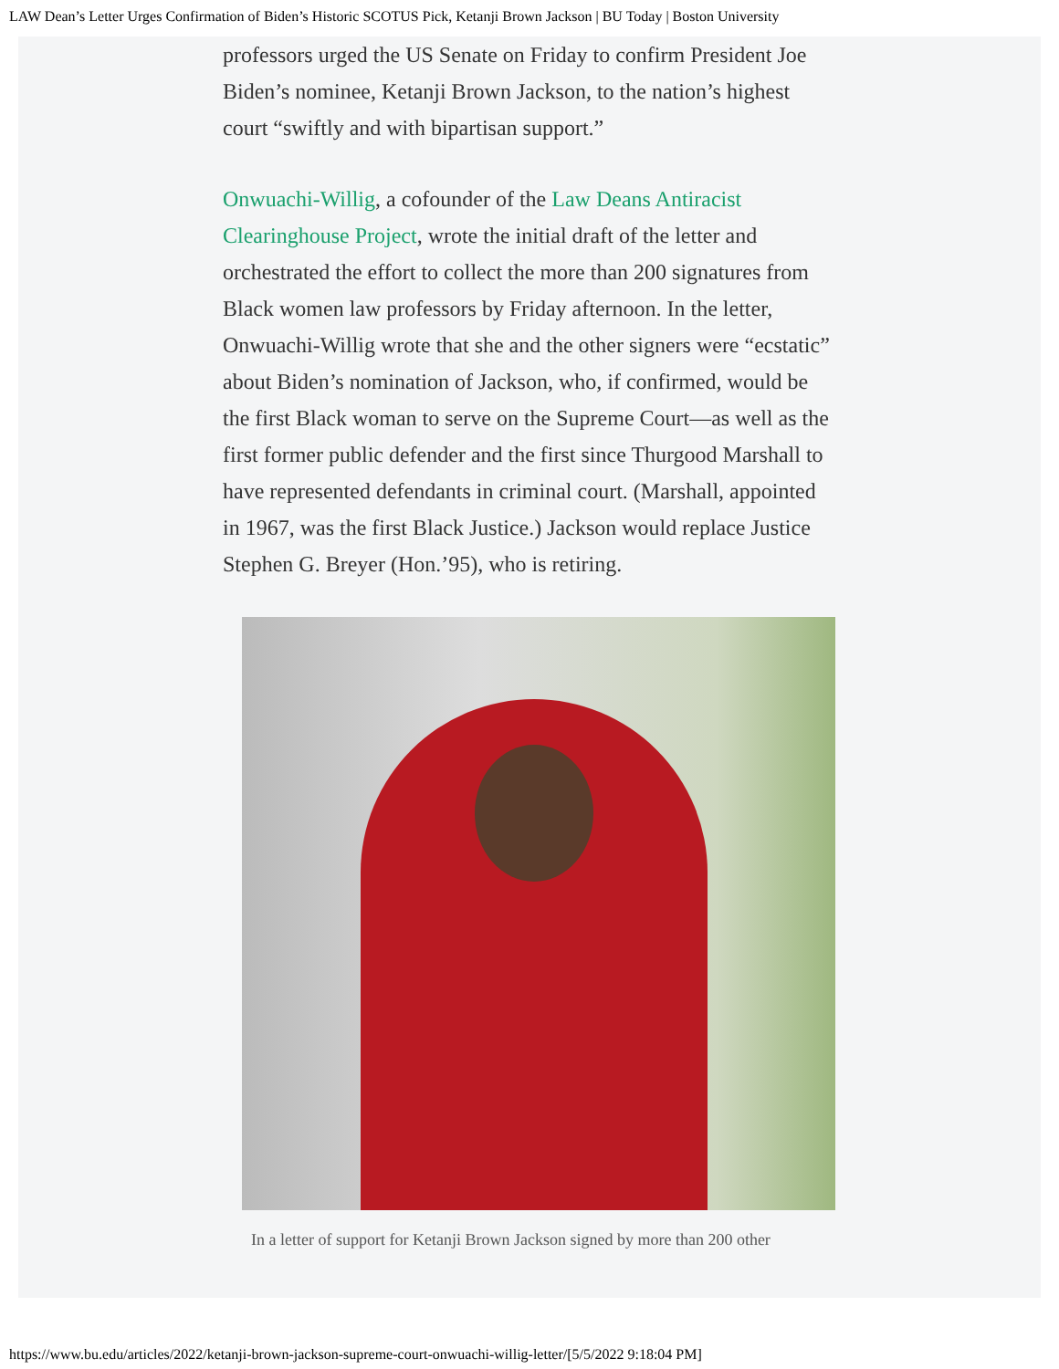LAW Dean’s Letter Urges Confirmation of Biden’s Historic SCOTUS Pick, Ketanji Brown Jackson | BU Today | Boston University
professors urged the US Senate on Friday to confirm President Joe Biden’s nominee, Ketanji Brown Jackson, to the nation’s highest court “swiftly and with bipartisan support.”
Onwuachi-Willig, a cofounder of the Law Deans Antiracist Clearinghouse Project, wrote the initial draft of the letter and orchestrated the effort to collect the more than 200 signatures from Black women law professors by Friday afternoon. In the letter, Onwuachi-Willig wrote that she and the other signers were “ecstatic” about Biden’s nomination of Jackson, who, if confirmed, would be the first Black woman to serve on the Supreme Court—as well as the first former public defender and the first since Thurgood Marshall to have represented defendants in criminal court. (Marshall, appointed in 1967, was the first Black Justice.) Jackson would replace Justice Stephen G. Breyer (Hon.’95), who is retiring.
In a letter of support for Ketanji Brown Jackson signed by more than 200 other
https://www.bu.edu/articles/2022/ketanji-brown-jackson-supreme-court-onwuachi-willig-letter/[5/5/2022 9:18:04 PM]